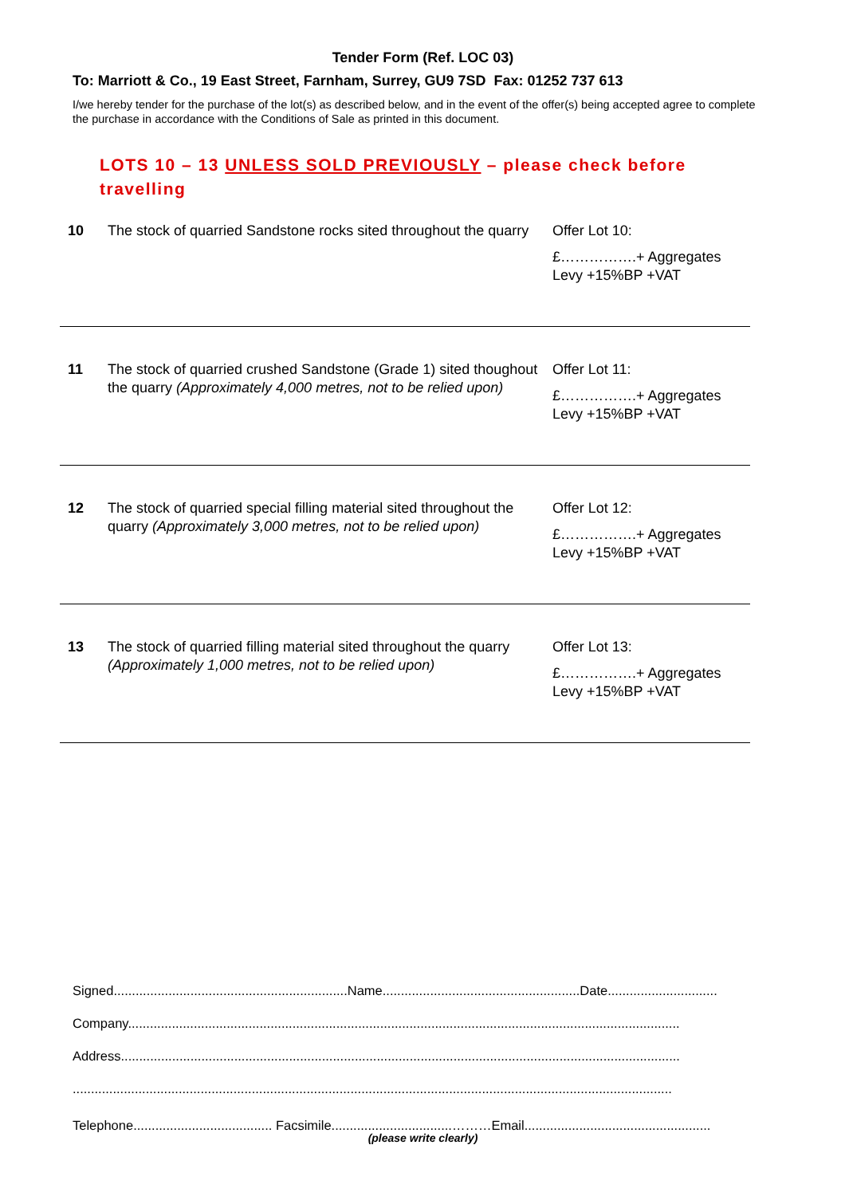Tender Form (Ref. LOC 03)
To: Marriott & Co., 19 East Street, Farnham, Surrey, GU9 7SD Fax: 01252 737 613
I/we hereby tender for the purchase of the lot(s) as described below, and in the event of the offer(s) being accepted agree to complete the purchase in accordance with the Conditions of Sale as printed in this document.
LOTS 10 – 13 UNLESS SOLD PREVIOUSLY – please check before travelling
| 10 | The stock of quarried Sandstone rocks sited throughout the quarry | Offer Lot 10: £…………….+ Aggregates Levy +15%BP +VAT |
| 11 | The stock of quarried crushed Sandstone (Grade 1) sited thoughout the quarry (Approximately 4,000 metres, not to be relied upon) | Offer Lot 11: £…………….+ Aggregates Levy +15%BP +VAT |
| 12 | The stock of quarried special filling material sited throughout the quarry (Approximately 3,000 metres, not to be relied upon) | Offer Lot 12: £…………….+ Aggregates Levy +15%BP +VAT |
| 13 | The stock of quarried filling material sited throughout the quarry (Approximately 1,000 metres, not to be relied upon) | Offer Lot 13: £…………….+ Aggregates Levy +15%BP +VAT |
Signed................................................................Name......................................................Date..............................
Company.......................................................................................................................................................
Address.........................................................................................................................................................
....................................................................................................................................................................
Telephone...................................... Facsimile.................................………Email...................................................
(please write clearly)